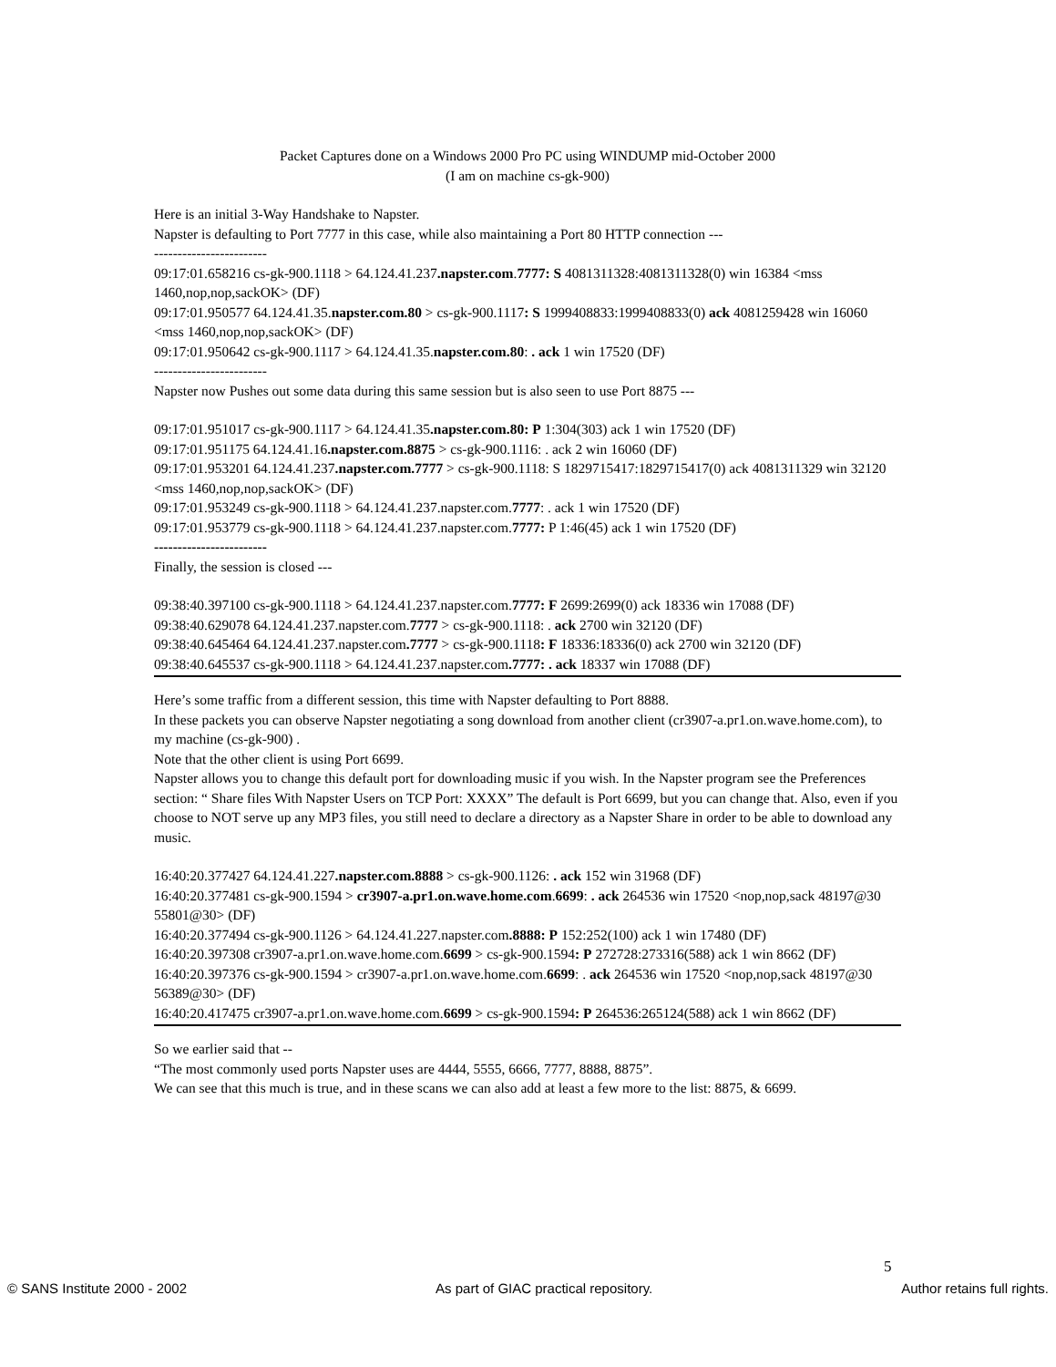Packet Captures done on a Windows 2000 Pro PC using WINDUMP mid-October 2000
(I am on machine cs-gk-900)
Here is an initial 3-Way Handshake to Napster.
Napster is defaulting to Port 7777 in this case, while also maintaining a Port 80 HTTP connection ---
------------------------
09:17:01.658216 cs-gk-900.1118 > 64.124.41.237.napster.com.7777: S 4081311328:4081311328(0) win 16384 <mss 1460,nop,nop,sackOK> (DF)
09:17:01.950577 64.124.41.35.napster.com.80 > cs-gk-900.1117: S 1999408833:1999408833(0) ack 4081259428 win 16060 <mss 1460,nop,nop,sackOK> (DF)
09:17:01.950642 cs-gk-900.1117 > 64.124.41.35.napster.com.80: . ack 1 win 17520 (DF)
------------------------
Napster now Pushes out some data during this same session but is also seen to use Port 8875 ---
09:17:01.951017 cs-gk-900.1117 > 64.124.41.35.napster.com.80: P 1:304(303) ack 1 win 17520 (DF)
09:17:01.951175 64.124.41.16.napster.com.8875 > cs-gk-900.1116: . ack 2 win 16060 (DF)
09:17:01.953201 64.124.41.237.napster.com.7777 > cs-gk-900.1118: S 1829715417:1829715417(0) ack 4081311329 win 32120 <mss 1460,nop,nop,sackOK> (DF)
09:17:01.953249 cs-gk-900.1118 > 64.124.41.237.napster.com.7777: . ack 1 win 17520 (DF)
09:17:01.953779 cs-gk-900.1118 > 64.124.41.237.napster.com.7777: P 1:46(45) ack 1 win 17520 (DF)
------------------------
Finally, the session is closed ---
09:38:40.397100 cs-gk-900.1118 > 64.124.41.237.napster.com.7777: F 2699:2699(0) ack 18336 win 17088 (DF)
09:38:40.629078 64.124.41.237.napster.com.7777 > cs-gk-900.1118: . ack 2700 win 32120 (DF)
09:38:40.645464 64.124.41.237.napster.com.7777 > cs-gk-900.1118: F 18336:18336(0) ack 2700 win 32120 (DF)
09:38:40.645537 cs-gk-900.1118 > 64.124.41.237.napster.com.7777: . ack 18337 win 17088 (DF)
Here’s some traffic from a different session, this time with Napster defaulting to Port 8888.
In these packets you can observe Napster negotiating a song download from another client (cr3907-a.pr1.on.wave.home.com), to my machine (cs-gk-900) .
Note that the other client is using Port 6699.
Napster allows you to change this default port for downloading music if you wish. In the Napster program see the Preferences section: “ Share files With Napster Users on TCP Port: XXXX” The default is Port 6699, but you can change that. Also, even if you choose to NOT serve up any MP3 files, you still need to declare a directory as a Napster Share in order to be able to download any music.
16:40:20.377427 64.124.41.227.napster.com.8888 > cs-gk-900.1126: . ack 152 win 31968 (DF)
16:40:20.377481 cs-gk-900.1594 > cr3907-a.pr1.on.wave.home.com.6699: . ack 264536 win 17520 <nop,nop,sack 48197@30 55801@30> (DF)
16:40:20.377494 cs-gk-900.1126 > 64.124.41.227.napster.com.8888: P 152:252(100) ack 1 win 17480 (DF)
16:40:20.397308 cr3907-a.pr1.on.wave.home.com.6699 > cs-gk-900.1594: P 272728:273316(588) ack 1 win 8662 (DF)
16:40:20.397376 cs-gk-900.1594 > cr3907-a.pr1.on.wave.home.com.6699: . ack 264536 win 17520 <nop,nop,sack 48197@30 56389@30> (DF)
16:40:20.417475 cr3907-a.pr1.on.wave.home.com.6699 > cs-gk-900.1594: P 264536:265124(588) ack 1 win 8662 (DF)
So we earlier said that --
“The most commonly used ports Napster uses are 4444, 5555, 6666, 7777, 8888, 8875”.
We can see that this much is true, and in these scans we can also add at least a few more to the list: 8875, & 6699.
5
© SANS Institute 2000 - 2002 As part of GIAC practical repository. Author retains full rights.